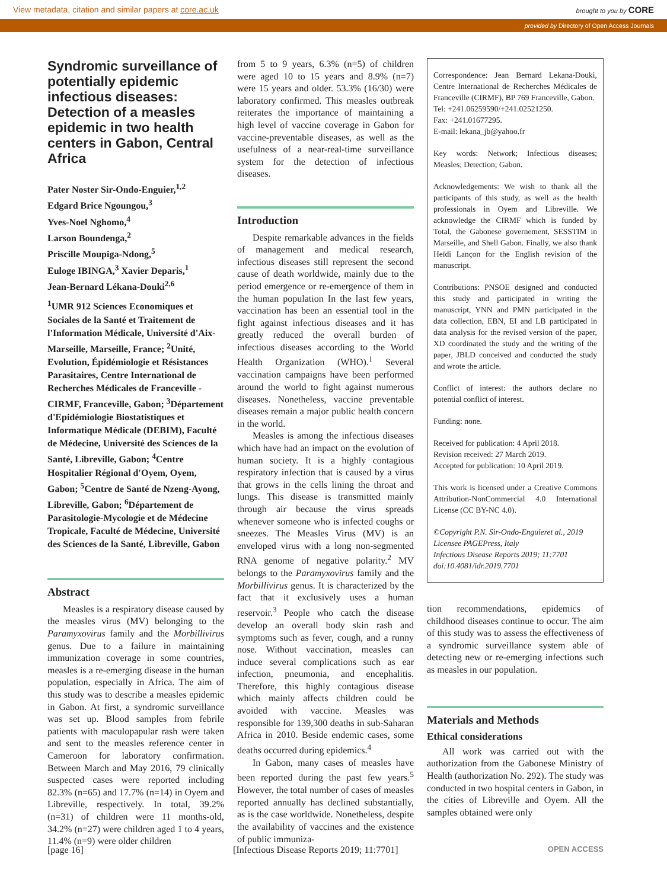View metadata, citation and similar papers at core.ac.uk brought to you by CORE
provided by Directory of Open Access Journals
Syndromic surveillance of potentially epidemic infectious diseases: Detection of a measles epidemic in two health centers in Gabon, Central Africa
Pater Noster Sir-Ondo-Enguier,<sup>1,2</sup>
Edgard Brice Ngoungou,<sup>3</sup>
Yves-Noel Nghomo,<sup>4</sup>
Larson Boundenga,<sup>2</sup>
Priscille Moupiga-Ndong,<sup>5</sup>
Euloge IBINGA,<sup>3</sup> Xavier Deparis,<sup>1</sup>
Jean-Bernard Lékana-Douki<sup>2,6</sup>
<sup>1</sup> UMR 912 Sciences Economiques et Sociales de la Santé et Traitement de l'Information Médicale, Université d'Aix-Marseille, Marseille, France; <sup>2</sup>Unité, Evolution, Épidémiologie et Résistances Parasitaires, Centre International de Recherches Médicales de Franceville - CIRMF, Franceville, Gabon; <sup>3</sup>Département d'Epidémiologie Biostatistiques et Informatique Médicale (DEBIM), Faculté de Médecine, Université des Sciences de la Santé, Libreville, Gabon; <sup>4</sup>Centre Hospitalier Régional d'Oyem, Oyem, Gabon; <sup>5</sup>Centre de Santé de Nzeng-Ayong, Libreville, Gabon; <sup>6</sup>Département de Parasitologie-Mycologie et de Médecine Tropicale, Faculté de Médecine, Université des Sciences de la Santé, Libreville, Gabon
Abstract
Measles is a respiratory disease caused by the measles virus (MV) belonging to the Paramyxovirus family and the Morbillivirus genus. Due to a failure in maintaining immunization coverage in some countries, measles is a re-emerging disease in the human population, especially in Africa. The aim of this study was to describe a measles epidemic in Gabon. At first, a syndromic surveillance was set up. Blood samples from febrile patients with maculopapular rash were taken and sent to the measles reference center in Cameroon for laboratory confirmation. Between March and May 2016, 79 clinically suspected cases were reported including 82.3% (n=65) and 17.7% (n=14) in Oyem and Libreville, respectively. In total, 39.2% (n=31) of children were 11 months-old, 34.2% (n=27) were children aged 1 to 4 years, 11.4% (n=9) were older children
from 5 to 9 years, 6.3% (n=5) of children were aged 10 to 15 years and 8.9% (n=7) were 15 years and older. 53.3% (16/30) were laboratory confirmed. This measles outbreak reiterates the importance of maintaining a high level of vaccine coverage in Gabon for vaccine-preventable diseases, as well as the usefulness of a near-real-time surveillance system for the detection of infectious diseases.
Introduction
Despite remarkable advances in the fields of management and medical research, infectious diseases still represent the second cause of death worldwide, mainly due to the period emergence or re-emergence of them in the human population In the last few years, vaccination has been an essential tool in the fight against infectious diseases and it has greatly reduced the overall burden of infectious diseases according to the World Health Organization (WHO).<sup>1</sup> Several vaccination campaigns have been performed around the world to fight against numerous diseases. Nonetheless, vaccine preventable diseases remain a major public health concern in the world.
Measles is among the infectious diseases which have had an impact on the evolution of human society. It is a highly contagious respiratory infection that is caused by a virus that grows in the cells lining the throat and lungs. This disease is transmitted mainly through air because the virus spreads whenever someone who is infected coughs or sneezes. The Measles Virus (MV) is an enveloped virus with a long non-segmented RNA genome of negative polarity.<sup>2</sup> MV belongs to the Paramyxovirus family and the Morbillivirus genus. It is characterized by the fact that it exclusively uses a human reservoir.<sup>3</sup> People who catch the disease develop an overall body skin rash and symptoms such as fever, cough, and a runny nose. Without vaccination, measles can induce several complications such as ear infection, pneumonia, and encephalitis. Therefore, this highly contagious disease which mainly affects children could be avoided with vaccine. Measles was responsible for 139,300 deaths in sub-Saharan Africa in 2010. Beside endemic cases, some deaths occurred during epidemics.<sup>4</sup>
In Gabon, many cases of measles have been reported during the past few years.<sup>5</sup> However, the total number of cases of measles reported annually has declined substantially, as is the case worldwide. Nonetheless, despite the availability of vaccines and the existence of public immuniza-
Correspondence: Jean Bernard Lekana-Douki, Centre International de Recherches Médicales de Franceville (CIRMF), BP 769 Franceville, Gabon.
Tel: +241.06259590/+241.02521250.
Fax: +241.01677295.
E-mail: lekana_jb@yahoo.fr
Key words: Network; Infectious diseases; Measles; Detection; Gabon.
Acknowledgements: We wish to thank all the participants of this study, as well as the health professionals in Oyem and Libreville. We acknowledge the CIRMF which is funded by Total, the Gabonese governement, SESSTIM in Marseille, and Shell Gabon. Finally, we also thank Heïdi Lançon for the English revision of the manuscript.
Contributions: PNSOE designed and conducted this study and participated in writing the manuscript, YNN and PMN participated in the data collection, EBN, EI and LB participated in data analysis for the revised version of the paper, XD coordinated the study and the writing of the paper, JBLD conceived and conducted the study and wrote the article.
Conflict of interest: the authors declare no potential conflict of interest.
Funding: none.
Received for publication: 4 April 2018.
Revision received: 27 March 2019.
Accepted for publication: 10 April 2019.
This work is licensed under a Creative Commons Attribution-NonCommercial 4.0 International License (CC BY-NC 4.0).
©Copyright P.N. Sir-Ondo-Enguieret al., 2019
Licensee PAGEPress, Italy
Infectious Disease Reports 2019; 11:7701
doi:10.4081/idr.2019.7701
tion recommendations, epidemics of childhood diseases continue to occur. The aim of this study was to assess the effectiveness of a syndromic surveillance system able of detecting new or re-emerging infections such as measles in our population.
Materials and Methods
Ethical considerations
All work was carried out with the authorization from the Gabonese Ministry of Health (authorization No. 292). The study was conducted in two hospital centers in Gabon, in the cities of Libreville and Oyem. All the samples obtained were only
[page 16] [Infectious Disease Reports 2019; 11:7701] OPEN ACCESS